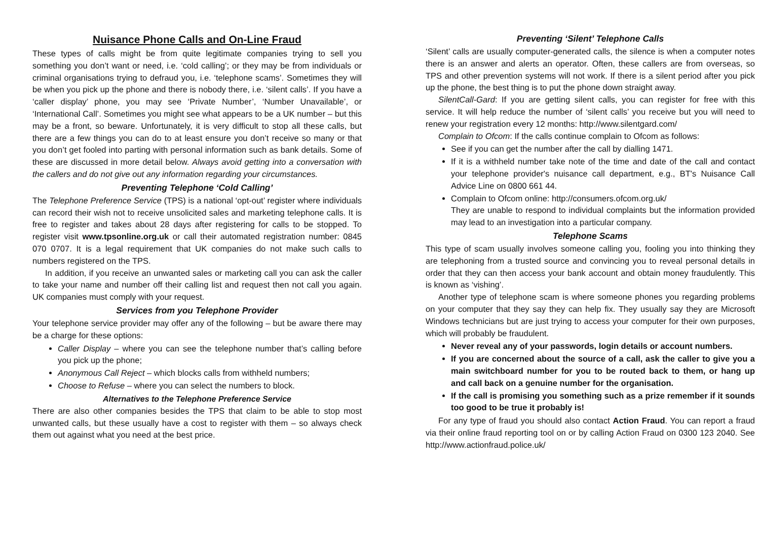Nuisance Phone Calls and On-Line Fraud
These types of calls might be from quite legitimate companies trying to sell you something you don’t want or need, i.e. ‘cold calling’; or they may be from individuals or criminal organisations trying to defraud you, i.e. ‘telephone scams’. Sometimes they will be when you pick up the phone and there is nobody there, i.e. ‘silent calls’. If you have a ‘caller display’ phone, you may see ‘Private Number’, ‘Number Unavailable’, or ‘International Call’. Sometimes you might see what appears to be a UK number – but this may be a front, so beware. Unfortunately, it is very difficult to stop all these calls, but there are a few things you can do to at least ensure you don’t receive so many or that you don’t get fooled into parting with personal information such as bank details. Some of these are discussed in more detail below. Always avoid getting into a conversation with the callers and do not give out any information regarding your circumstances.
Preventing Telephone ‘Cold Calling’
The Telephone Preference Service (TPS) is a national ‘opt-out’ register where individuals can record their wish not to receive unsolicited sales and marketing telephone calls. It is free to register and takes about 28 days after registering for calls to be stopped. To register visit www.tpsonline.org.uk or call their automated registration number: 0845 070 0707. It is a legal requirement that UK companies do not make such calls to numbers registered on the TPS.
In addition, if you receive an unwanted sales or marketing call you can ask the caller to take your name and number off their calling list and request then not call you again. UK companies must comply with your request.
Services from you Telephone Provider
Your telephone service provider may offer any of the following – but be aware there may be a charge for these options:
Caller Display – where you can see the telephone number that’s calling before you pick up the phone;
Anonymous Call Reject – which blocks calls from withheld numbers;
Choose to Refuse – where you can select the numbers to block.
Alternatives to the Telephone Preference Service
There are also other companies besides the TPS that claim to be able to stop most unwanted calls, but these usually have a cost to register with them – so always check them out against what you need at the best price.
Preventing ‘Silent’ Telephone Calls
‘Silent’ calls are usually computer-generated calls, the silence is when a computer notes there is an answer and alerts an operator. Often, these callers are from overseas, so TPS and other prevention systems will not work. If there is a silent period after you pick up the phone, the best thing is to put the phone down straight away.
SilentCall-Gard: If you are getting silent calls, you can register for free with this service. It will help reduce the number of ‘silent calls’ you receive but you will need to renew your registration every 12 months: http://www.silentgard.com/
Complain to Ofcom: If the calls continue complain to Ofcom as follows:
See if you can get the number after the call by dialling 1471.
If it is a withheld number take note of the time and date of the call and contact your telephone provider's nuisance call department, e.g., BT's Nuisance Call Advice Line on 0800 661 44.
Complain to Ofcom online: http://consumers.ofcom.org.uk/
They are unable to respond to individual complaints but the information provided may lead to an investigation into a particular company.
Telephone Scams
This type of scam usually involves someone calling you, fooling you into thinking they are telephoning from a trusted source and convincing you to reveal personal details in order that they can then access your bank account and obtain money fraudulently. This is known as ‘vishing’.
Another type of telephone scam is where someone phones you regarding problems on your computer that they say they can help fix. They usually say they are Microsoft Windows technicians but are just trying to access your computer for their own purposes, which will probably be fraudulent.
Never reveal any of your passwords, login details or account numbers.
If you are concerned about the source of a call, ask the caller to give you a main switchboard number for you to be routed back to them, or hang up and call back on a genuine number for the organisation.
If the call is promising you something such as a prize remember if it sounds too good to be true it probably is!
For any type of fraud you should also contact Action Fraud. You can report a fraud via their online fraud reporting tool on or by calling Action Fraud on 0300 123 2040. See http://www.actionfraud.police.uk/